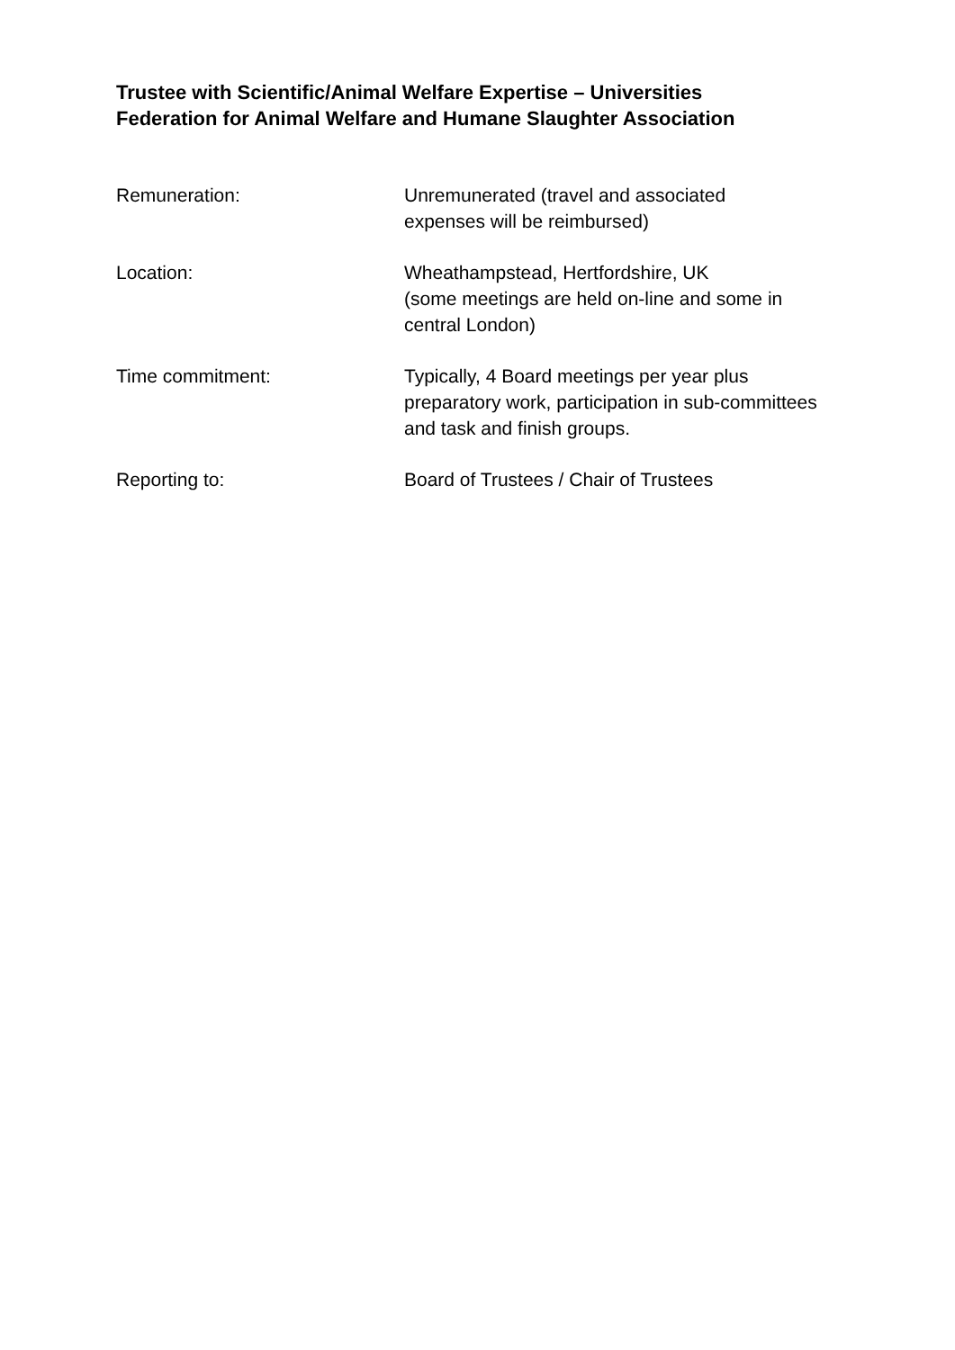Trustee with Scientific/Animal Welfare Expertise – Universities
Federation for Animal Welfare and Humane Slaughter Association
Remuneration: Unremunerated (travel and associated
expenses will be reimbursed)
Location: Wheathampstead, Hertfordshire, UK
(some meetings are held on-line and some in central London)
Time commitment: Typically, 4 Board meetings per year plus preparatory work, participation in sub-committees and task and finish groups.
Reporting to: Board of Trustees / Chair of Trustees